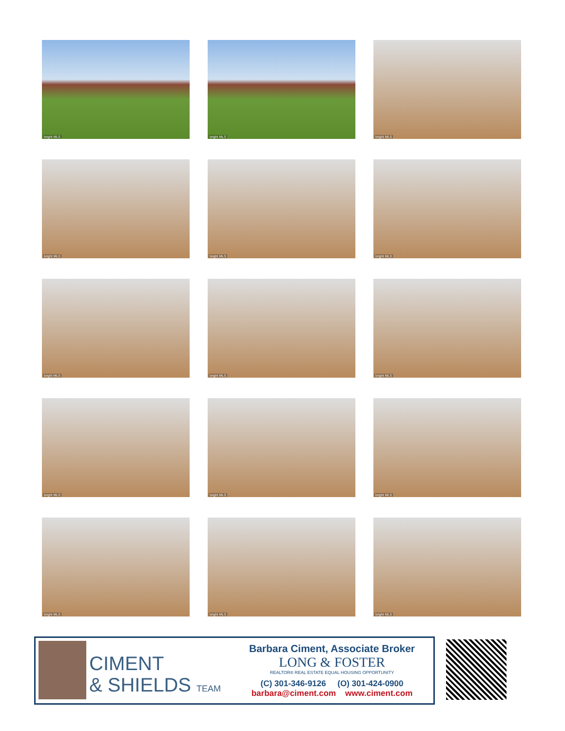bright MLS
bright MLS
bright MLS
bright MLS
bright MLS
bright MLS
bright MLS
bright MLS
bright MLS
bright MLS
bright MLS
bright MLS
bright MLS
bright MLS
bright MLS
CIMENT
& SHIELDS TEAM
Barbara Ciment, Associate Broker
LONG & FOSTER
REALTOR® REAL ESTATE EQUAL HOUSING OPPORTUNITY
(C) 301-346-9126 (O) 301-424-0900
barbara@ciment.com www.ciment.com